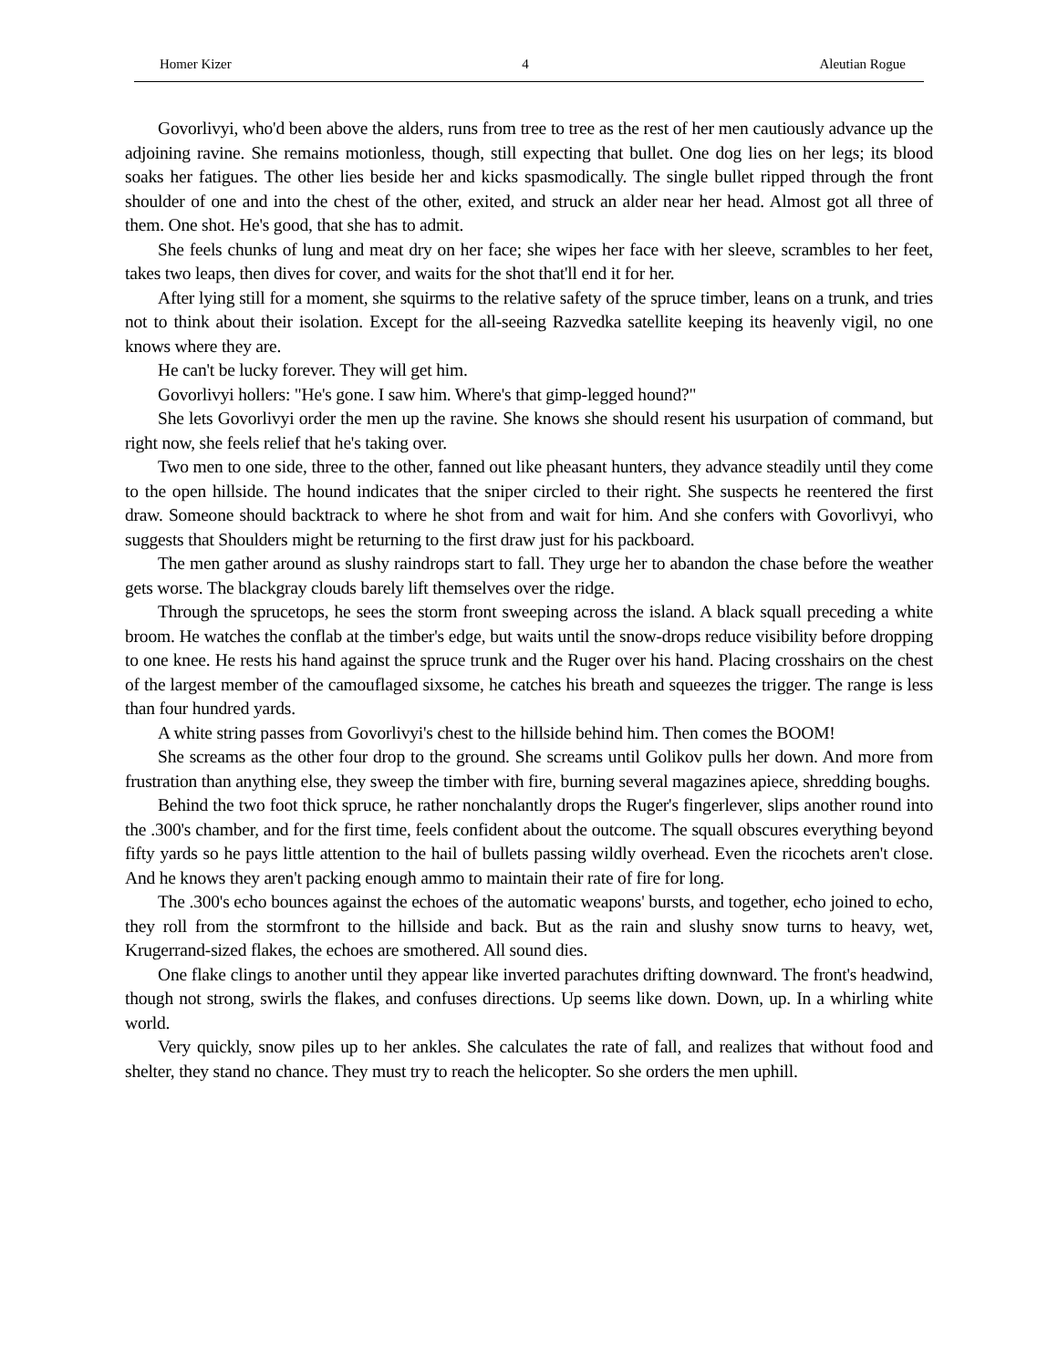Homer Kizer 4 Aleutian Rogue
Govorlivyi, who'd been above the alders, runs from tree to tree as the rest of her men cautiously advance up the adjoining ravine. She remains motionless, though, still expecting that bullet. One dog lies on her legs; its blood soaks her fatigues. The other lies beside her and kicks spasmodically. The single bullet ripped through the front shoulder of one and into the chest of the other, exited, and struck an alder near her head. Almost got all three of them. One shot. He's good, that she has to admit.
She feels chunks of lung and meat dry on her face; she wipes her face with her sleeve, scrambles to her feet, takes two leaps, then dives for cover, and waits for the shot that'll end it for her.
After lying still for a moment, she squirms to the relative safety of the spruce timber, leans on a trunk, and tries not to think about their isolation. Except for the all-seeing Razvedka satellite keeping its heavenly vigil, no one knows where they are.
He can't be lucky forever. They will get him.
Govorlivyi hollers: "He's gone. I saw him. Where's that gimp-legged hound?"
She lets Govorlivyi order the men up the ravine. She knows she should resent his usurpation of command, but right now, she feels relief that he's taking over.
Two men to one side, three to the other, fanned out like pheasant hunters, they advance steadily until they come to the open hillside. The hound indicates that the sniper circled to their right. She suspects he reentered the first draw. Someone should backtrack to where he shot from and wait for him. And she confers with Govorlivyi, who suggests that Shoulders might be returning to the first draw just for his packboard.
The men gather around as slushy raindrops start to fall. They urge her to abandon the chase before the weather gets worse. The blackgray clouds barely lift themselves over the ridge.
Through the sprucetops, he sees the storm front sweeping across the island. A black squall preceding a white broom. He watches the conflab at the timber's edge, but waits until the snow-drops reduce visibility before dropping to one knee. He rests his hand against the spruce trunk and the Ruger over his hand. Placing crosshairs on the chest of the largest member of the camouflaged sixsome, he catches his breath and squeezes the trigger. The range is less than four hundred yards.
A white string passes from Govorlivyi's chest to the hillside behind him. Then comes the BOOM!
She screams as the other four drop to the ground. She screams until Golikov pulls her down. And more from frustration than anything else, they sweep the timber with fire, burning several magazines apiece, shredding boughs.
Behind the two foot thick spruce, he rather nonchalantly drops the Ruger's fingerlever, slips another round into the .300's chamber, and for the first time, feels confident about the outcome. The squall obscures everything beyond fifty yards so he pays little attention to the hail of bullets passing wildly overhead. Even the ricochets aren't close. And he knows they aren't packing enough ammo to maintain their rate of fire for long.
The .300's echo bounces against the echoes of the automatic weapons' bursts, and together, echo joined to echo, they roll from the stormfront to the hillside and back. But as the rain and slushy snow turns to heavy, wet, Krugerrand-sized flakes, the echoes are smothered. All sound dies.
One flake clings to another until they appear like inverted parachutes drifting downward. The front's headwind, though not strong, swirls the flakes, and confuses directions. Up seems like down. Down, up. In a whirling white world.
Very quickly, snow piles up to her ankles. She calculates the rate of fall, and realizes that without food and shelter, they stand no chance. They must try to reach the helicopter. So she orders the men uphill.